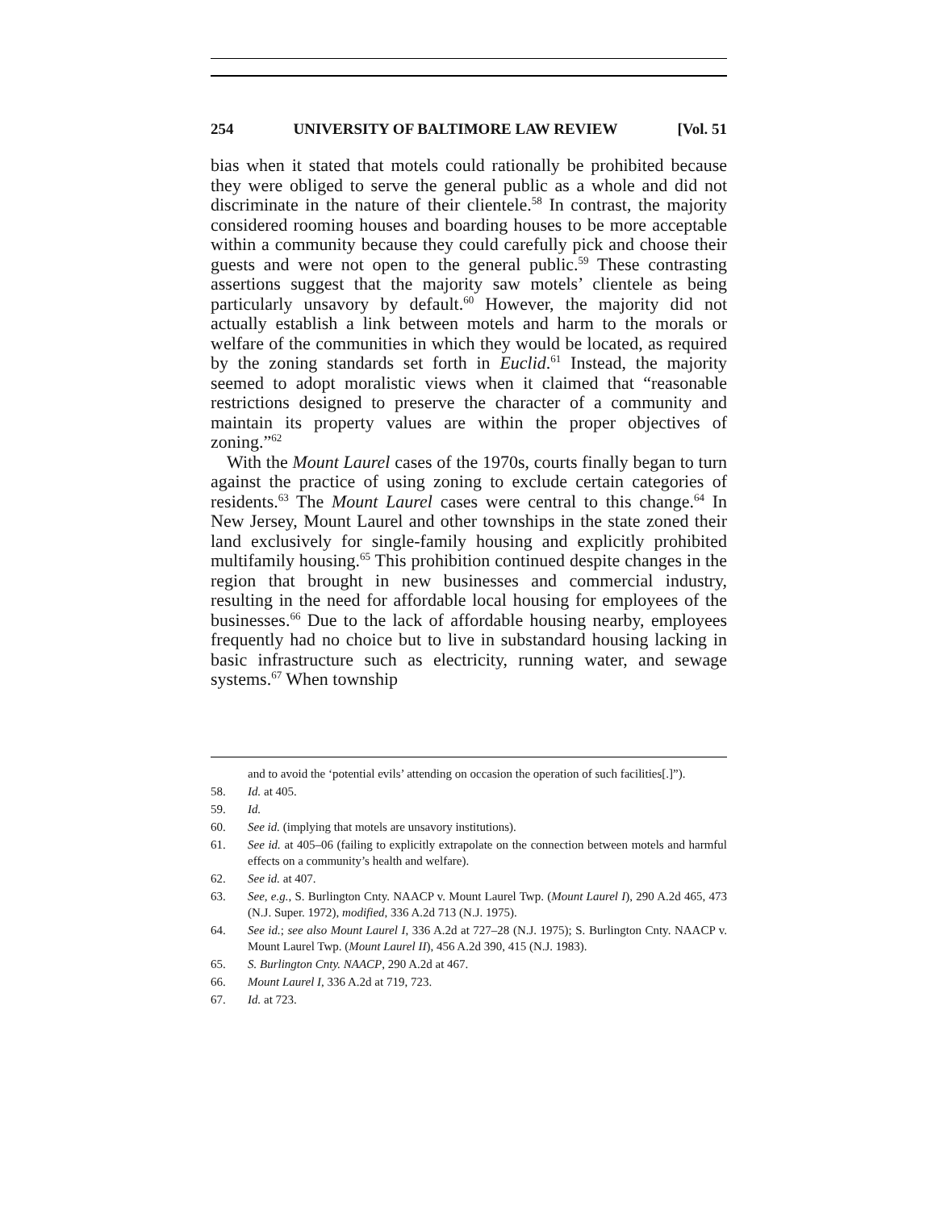254 UNIVERSITY OF BALTIMORE LAW REVIEW [Vol. 51
bias when it stated that motels could rationally be prohibited because they were obliged to serve the general public as a whole and did not discriminate in the nature of their clientele.<sup>58</sup> In contrast, the majority considered rooming houses and boarding houses to be more acceptable within a community because they could carefully pick and choose their guests and were not open to the general public.<sup>59</sup> These contrasting assertions suggest that the majority saw motels’ clientele as being particularly unsavory by default.<sup>60</sup> However, the majority did not actually establish a link between motels and harm to the morals or welfare of the communities in which they would be located, as required by the zoning standards set forth in Euclid.<sup>61</sup> Instead, the majority seemed to adopt moralistic views when it claimed that “reasonable restrictions designed to preserve the character of a community and maintain its property values are within the proper objectives of zoning.”<sup>62</sup>
With the Mount Laurel cases of the 1970s, courts finally began to turn against the practice of using zoning to exclude certain categories of residents.<sup>63</sup> The Mount Laurel cases were central to this change.<sup>64</sup> In New Jersey, Mount Laurel and other townships in the state zoned their land exclusively for single-family housing and explicitly prohibited multifamily housing.<sup>65</sup> This prohibition continued despite changes in the region that brought in new businesses and commercial industry, resulting in the need for affordable local housing for employees of the businesses.<sup>66</sup> Due to the lack of affordable housing nearby, employees frequently had no choice but to live in substandard housing lacking in basic infrastructure such as electricity, running water, and sewage systems.<sup>67</sup> When township
and to avoid the ‘potential evils’ attending on occasion the operation of such facilities[.]”).
58. Id. at 405.
59. Id.
60. See id. (implying that motels are unsavory institutions).
61. See id. at 405–06 (failing to explicitly extrapolate on the connection between motels and harmful effects on a community’s health and welfare).
62. See id. at 407.
63. See, e.g., S. Burlington Cnty. NAACP v. Mount Laurel Twp. (Mount Laurel I), 290 A.2d 465, 473 (N.J. Super. 1972), modified, 336 A.2d 713 (N.J. 1975).
64. See id.; see also Mount Laurel I, 336 A.2d at 727–28 (N.J. 1975); S. Burlington Cnty. NAACP v. Mount Laurel Twp. (Mount Laurel II), 456 A.2d 390, 415 (N.J. 1983).
65. S. Burlington Cnty. NAACP, 290 A.2d at 467.
66. Mount Laurel I, 336 A.2d at 719, 723.
67. Id. at 723.